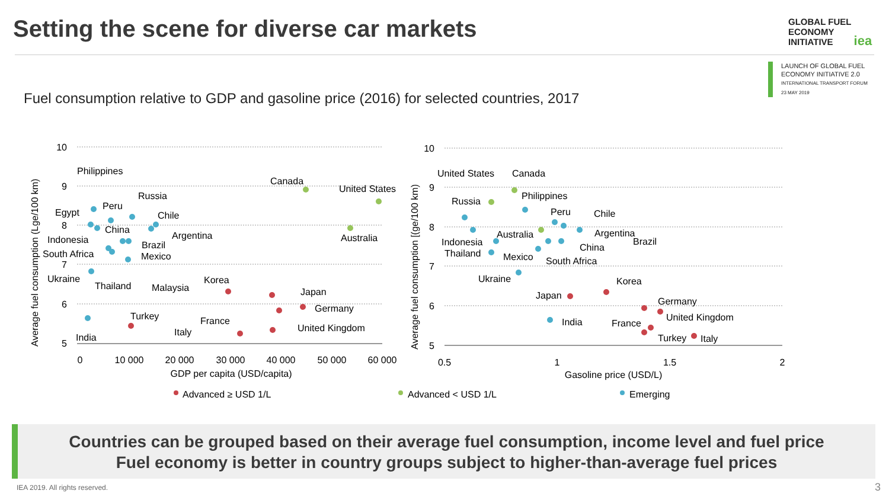Setting the scene for diverse car markets
GLOBAL FUEL
ECONOMY
INITIATIVE iea
LAUNCH OF GLOBAL FUEL
ECONOMY INITIATIVE 2.0
INTERNATIONAL TRANSPORT FORUM
23 MAY 2019
Fuel consumption relative to GDP and gasoline price (2016) for selected countries, 2017
10
9
8
7
6
5
10
9
8
7
6
5
0
10 000
20 000
30 000
40 000
50 000
60 000
GDP per capita (USD/capita)
0.5
1
1.5
2
Gasoline price (USD/L)
Average fuel consumption (Lge/100 km)
Average fuel consumption [(ge/100 km)
Philippines
Russia
Peru
Egypt
Chile
China
Indonesia
Argentina
Brazil
South Africa
Mexico
Ukraine
Thailand
Malaysia
Korea
Japan
Germany
Turkey
France
United Kingdom
Italy
India
Canada
United States
Australia
United States
Canada
Philippines
Russia
Peru
Chile
Australia
Argentina
Indonesia
Brazil
China
Thailand
Mexico
South Africa
Ukraine
Korea
Japan
Germany
United Kingdom
India
France
Turkey
Italy
Advanced ≥ USD 1/L
Advanced < USD 1/L
Emerging
Countries can be grouped based on their average fuel consumption, income level and fuel price
Fuel economy is better in country groups subject to higher-than-average fuel prices
IEA 2019. All rights reserved. 3